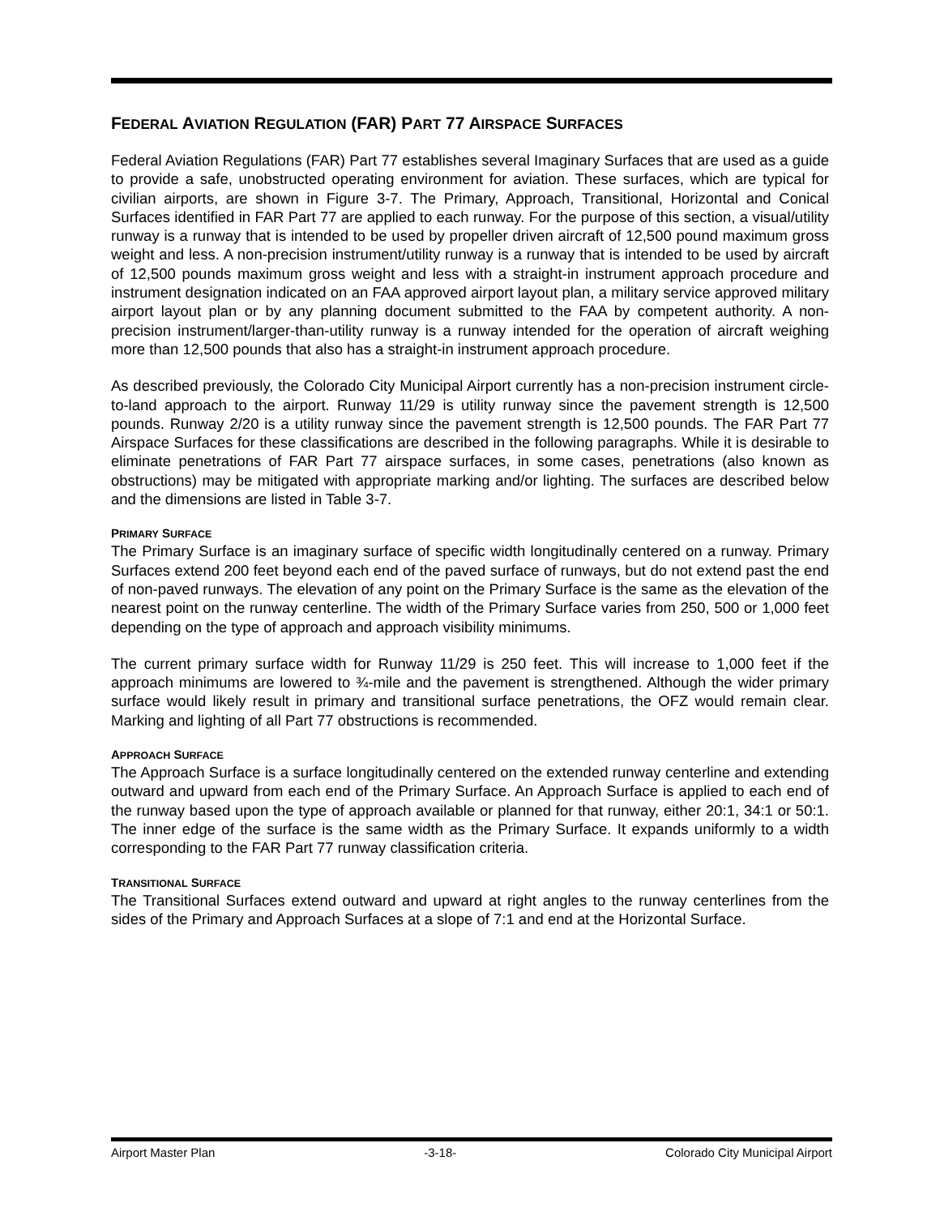FEDERAL AVIATION REGULATION (FAR) PART 77 AIRSPACE SURFACES
Federal Aviation Regulations (FAR) Part 77 establishes several Imaginary Surfaces that are used as a guide to provide a safe, unobstructed operating environment for aviation. These surfaces, which are typical for civilian airports, are shown in Figure 3-7. The Primary, Approach, Transitional, Horizontal and Conical Surfaces identified in FAR Part 77 are applied to each runway. For the purpose of this section, a visual/utility runway is a runway that is intended to be used by propeller driven aircraft of 12,500 pound maximum gross weight and less. A non-precision instrument/utility runway is a runway that is intended to be used by aircraft of 12,500 pounds maximum gross weight and less with a straight-in instrument approach procedure and instrument designation indicated on an FAA approved airport layout plan, a military service approved military airport layout plan or by any planning document submitted to the FAA by competent authority. A non-precision instrument/larger-than-utility runway is a runway intended for the operation of aircraft weighing more than 12,500 pounds that also has a straight-in instrument approach procedure.
As described previously, the Colorado City Municipal Airport currently has a non-precision instrument circle-to-land approach to the airport. Runway 11/29 is utility runway since the pavement strength is 12,500 pounds. Runway 2/20 is a utility runway since the pavement strength is 12,500 pounds. The FAR Part 77 Airspace Surfaces for these classifications are described in the following paragraphs. While it is desirable to eliminate penetrations of FAR Part 77 airspace surfaces, in some cases, penetrations (also known as obstructions) may be mitigated with appropriate marking and/or lighting. The surfaces are described below and the dimensions are listed in Table 3-7.
PRIMARY SURFACE
The Primary Surface is an imaginary surface of specific width longitudinally centered on a runway. Primary Surfaces extend 200 feet beyond each end of the paved surface of runways, but do not extend past the end of non-paved runways. The elevation of any point on the Primary Surface is the same as the elevation of the nearest point on the runway centerline. The width of the Primary Surface varies from 250, 500 or 1,000 feet depending on the type of approach and approach visibility minimums.
The current primary surface width for Runway 11/29 is 250 feet. This will increase to 1,000 feet if the approach minimums are lowered to ¾-mile and the pavement is strengthened. Although the wider primary surface would likely result in primary and transitional surface penetrations, the OFZ would remain clear. Marking and lighting of all Part 77 obstructions is recommended.
APPROACH SURFACE
The Approach Surface is a surface longitudinally centered on the extended runway centerline and extending outward and upward from each end of the Primary Surface. An Approach Surface is applied to each end of the runway based upon the type of approach available or planned for that runway, either 20:1, 34:1 or 50:1. The inner edge of the surface is the same width as the Primary Surface. It expands uniformly to a width corresponding to the FAR Part 77 runway classification criteria.
TRANSITIONAL SURFACE
The Transitional Surfaces extend outward and upward at right angles to the runway centerlines from the sides of the Primary and Approach Surfaces at a slope of 7:1 and end at the Horizontal Surface.
Airport Master Plan -3-18- Colorado City Municipal Airport